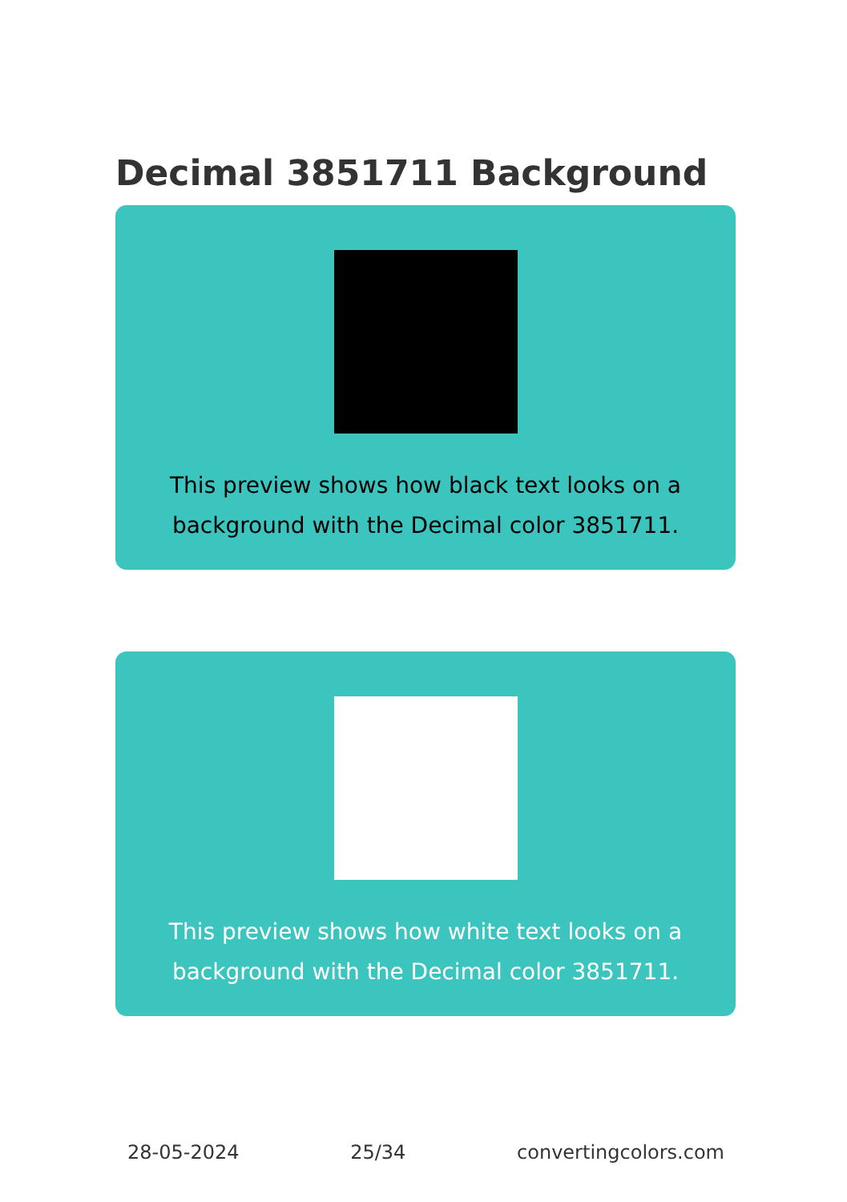Decimal 3851711 Background
This preview shows how black text looks on a
background with the Decimal color 3851711.
This preview shows how white text looks on a
background with the Decimal color 3851711.
28-05-2024 25/34 convertingcolors.com